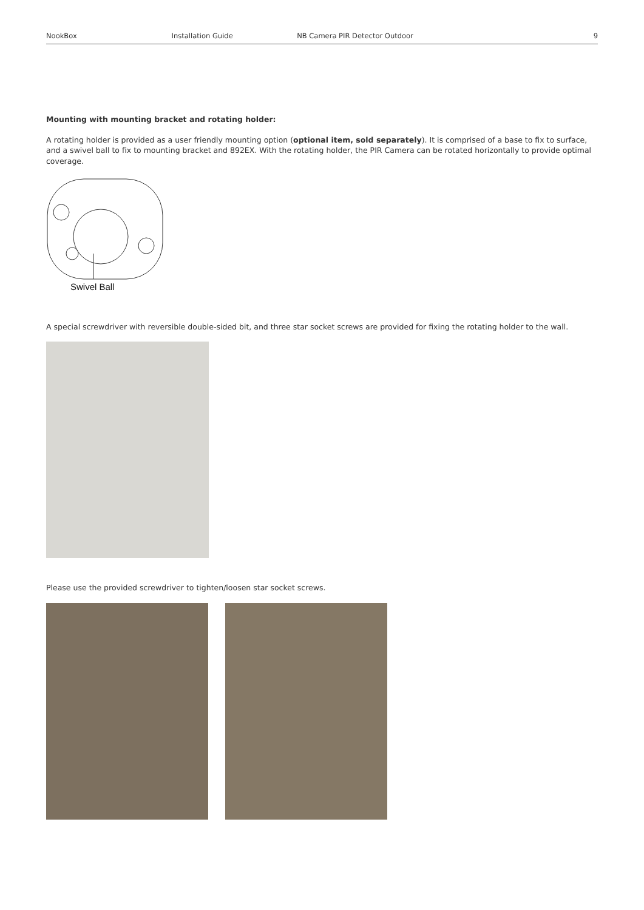NookBox Installation Guide NB Camera PIR Detector Outdoor 9
Mounting with mounting bracket and rotating holder:
A rotating holder is provided as a user friendly mounting option (optional item, sold separately). It is comprised of a base to fix to surface, and a swivel ball to fix to mounting bracket and 892EX. With the rotating holder, the PIR Camera can be rotated horizontally to provide optimal coverage.
Swivel Ball
A special screwdriver with reversible double-sided bit, and three star socket screws are provided for fixing the rotating holder to the wall.
Please use the provided screwdriver to tighten/loosen star socket screws.